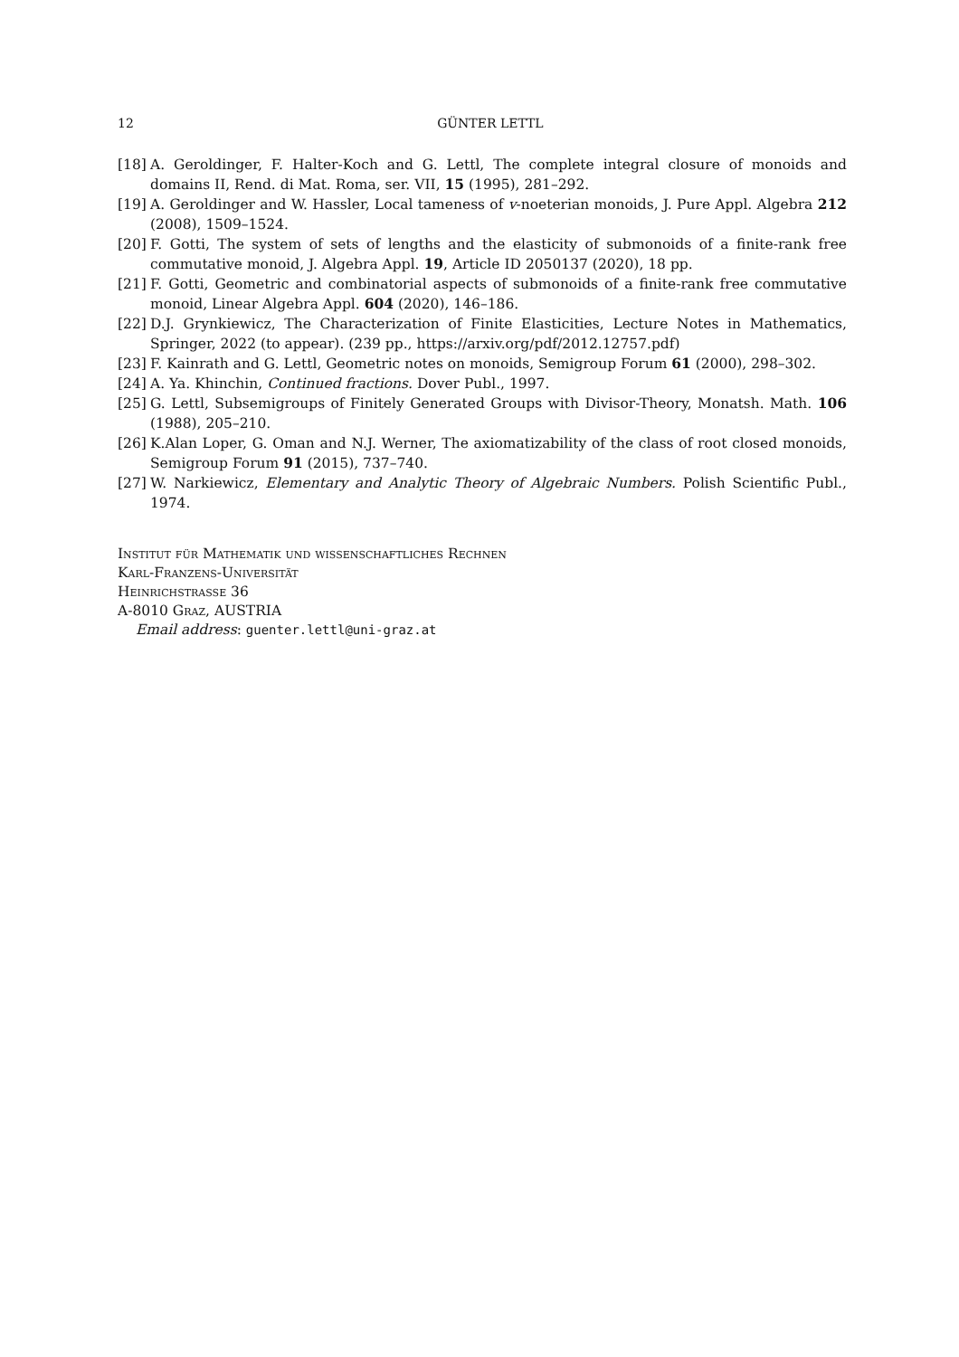12 GÜNTER LETTL
[18] A. Geroldinger, F. Halter-Koch and G. Lettl, The complete integral closure of monoids and domains II, Rend. di Mat. Roma, ser. VII, 15 (1995), 281–292.
[19] A. Geroldinger and W. Hassler, Local tameness of v-noeterian monoids, J. Pure Appl. Algebra 212 (2008), 1509–1524.
[20] F. Gotti, The system of sets of lengths and the elasticity of submonoids of a finite-rank free commutative monoid, J. Algebra Appl. 19, Article ID 2050137 (2020), 18 pp.
[21] F. Gotti, Geometric and combinatorial aspects of submonoids of a finite-rank free commutative monoid, Linear Algebra Appl. 604 (2020), 146–186.
[22] D.J. Grynkiewicz, The Characterization of Finite Elasticities, Lecture Notes in Mathematics, Springer, 2022 (to appear). (239 pp., https://arxiv.org/pdf/2012.12757.pdf)
[23] F. Kainrath and G. Lettl, Geometric notes on monoids, Semigroup Forum 61 (2000), 298–302.
[24] A. Ya. Khinchin, Continued fractions. Dover Publ., 1997.
[25] G. Lettl, Subsemigroups of Finitely Generated Groups with Divisor-Theory, Monatsh. Math. 106 (1988), 205–210.
[26] K.Alan Loper, G. Oman and N.J. Werner, The axiomatizability of the class of root closed monoids, Semigroup Forum 91 (2015), 737–740.
[27] W. Narkiewicz, Elementary and Analytic Theory of Algebraic Numbers. Polish Scientific Publ., 1974.
Institut für Mathematik und wissenschaftliches Rechnen
Karl-Franzens-Universität
Heinrichstrasse 36
A-8010 Graz, AUSTRIA
Email address: guenter.lettl@uni-graz.at